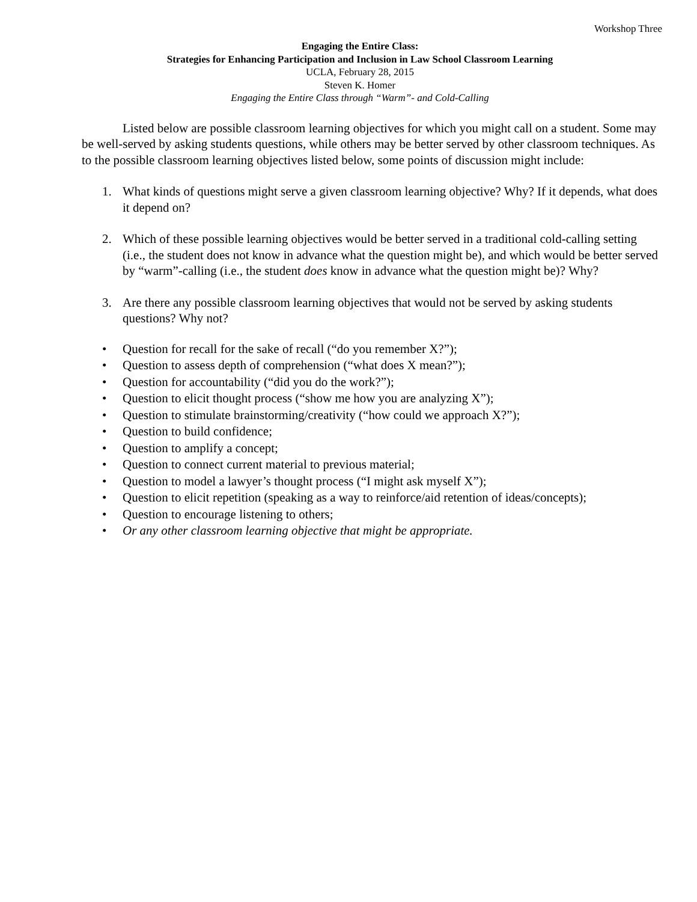Workshop Three
Engaging the Entire Class:
Strategies for Enhancing Participation and Inclusion in Law School Classroom Learning
UCLA, February 28, 2015
Steven K. Homer
Engaging the Entire Class through “Warm”- and Cold-Calling
Listed below are possible classroom learning objectives for which you might call on a student. Some may be well-served by asking students questions, while others may be better served by other classroom techniques. As to the possible classroom learning objectives listed below, some points of discussion might include:
1. What kinds of questions might serve a given classroom learning objective? Why? If it depends, what does it depend on?
2. Which of these possible learning objectives would be better served in a traditional cold-calling setting (i.e., the student does not know in advance what the question might be), and which would be better served by “warm”-calling (i.e., the student does know in advance what the question might be)? Why?
3. Are there any possible classroom learning objectives that would not be served by asking students questions? Why not?
• Question for recall for the sake of recall (“do you remember X?”);
• Question to assess depth of comprehension (“what does X mean?”);
• Question for accountability (“did you do the work?”);
• Question to elicit thought process (“show me how you are analyzing X”);
• Question to stimulate brainstorming/creativity (“how could we approach X?”);
• Question to build confidence;
• Question to amplify a concept;
• Question to connect current material to previous material;
• Question to model a lawyer’s thought process (“I might ask myself X”);
• Question to elicit repetition (speaking as a way to reinforce/aid retention of ideas/concepts);
• Question to encourage listening to others;
• Or any other classroom learning objective that might be appropriate.